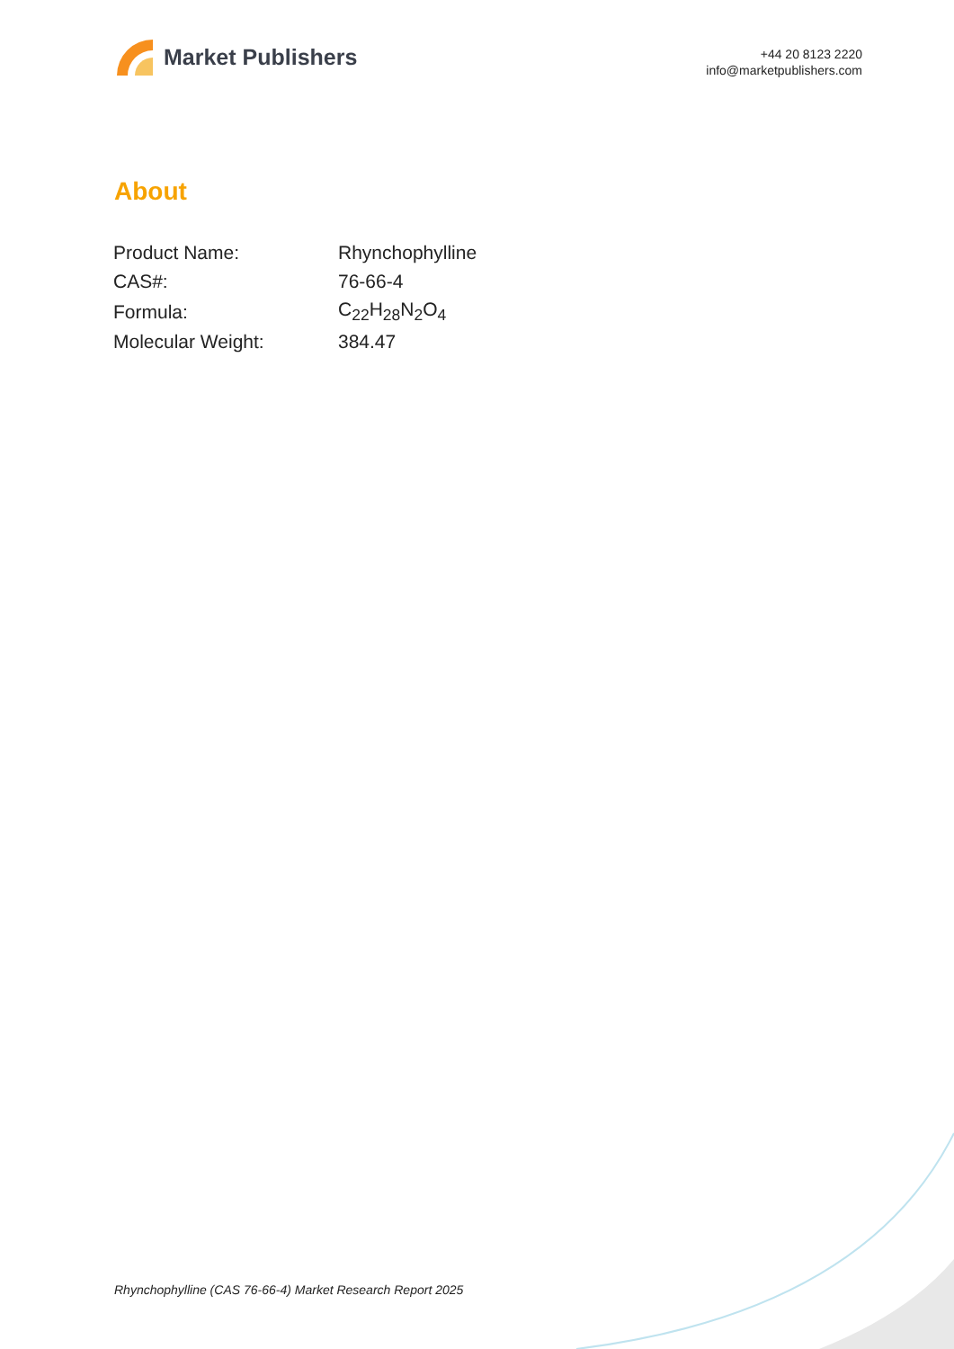Market Publishers
+44 20 8123 2220
info@marketpublishers.com
About
| Product Name: | Rhynchophylline |
| CAS#: | 76-66-4 |
| Formula: | C<sub>22</sub>H<sub>28</sub>N<sub>2</sub>O<sub>4</sub> |
| Molecular Weight: | 384.47 |
Rhynchophylline (CAS 76-66-4) Market Research Report 2025